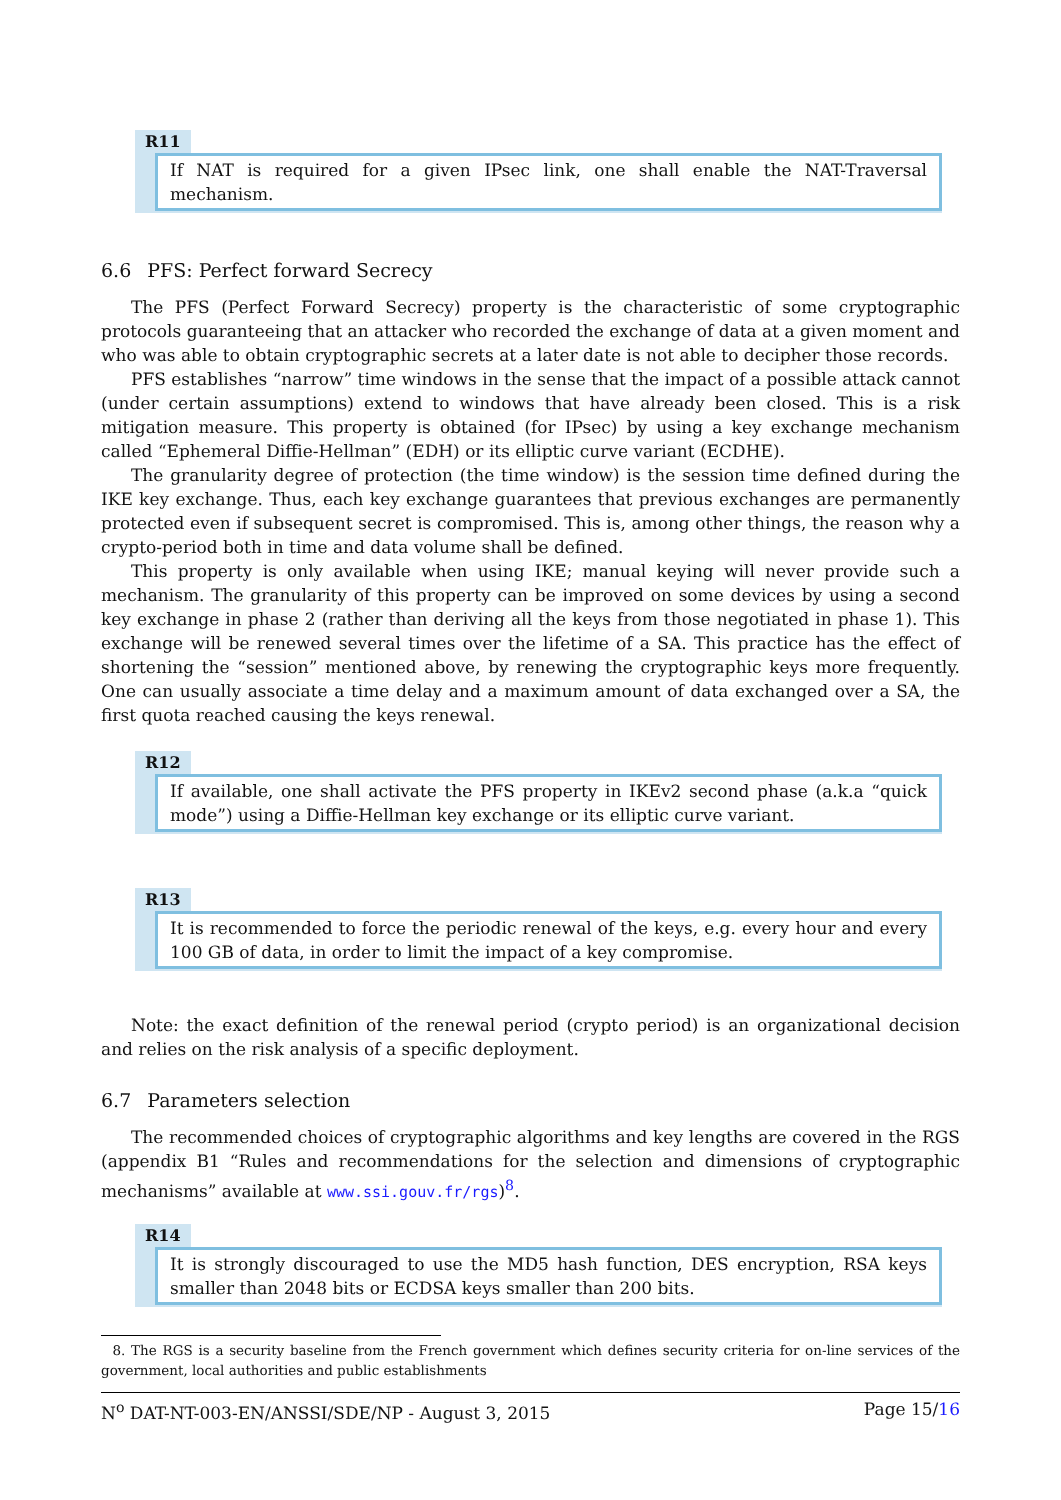R11
If NAT is required for a given IPsec link, one shall enable the NAT-Traversal mechanism.
6.6 PFS: Perfect forward Secrecy
The PFS (Perfect Forward Secrecy) property is the characteristic of some cryptographic protocols guaranteeing that an attacker who recorded the exchange of data at a given moment and who was able to obtain cryptographic secrets at a later date is not able to decipher those records.
PFS establishes “narrow” time windows in the sense that the impact of a possible attack cannot (under certain assumptions) extend to windows that have already been closed. This is a risk mitigation measure. This property is obtained (for IPsec) by using a key exchange mechanism called “Ephemeral Diffie-Hellman” (EDH) or its elliptic curve variant (ECDHE).
The granularity degree of protection (the time window) is the session time defined during the IKE key exchange. Thus, each key exchange guarantees that previous exchanges are permanently protected even if subsequent secret is compromised. This is, among other things, the reason why a crypto-period both in time and data volume shall be defined.
This property is only available when using IKE; manual keying will never provide such a mechanism. The granularity of this property can be improved on some devices by using a second key exchange in phase 2 (rather than deriving all the keys from those negotiated in phase 1). This exchange will be renewed several times over the lifetime of a SA. This practice has the effect of shortening the “session” mentioned above, by renewing the cryptographic keys more frequently. One can usually associate a time delay and a maximum amount of data exchanged over a SA, the first quota reached causing the keys renewal.
R12
If available, one shall activate the PFS property in IKEv2 second phase (a.k.a “quick mode”) using a Diffie-Hellman key exchange or its elliptic curve variant.
R13
It is recommended to force the periodic renewal of the keys, e.g. every hour and every 100 GB of data, in order to limit the impact of a key compromise.
Note: the exact definition of the renewal period (crypto period) is an organizational decision and relies on the risk analysis of a specific deployment.
6.7 Parameters selection
The recommended choices of cryptographic algorithms and key lengths are covered in the RGS (appendix B1 “Rules and recommendations for the selection and dimensions of cryptographic mechanisms” available at www.ssi.gouv.fr/rgs)<sup>8</sup>.
R14
It is strongly discouraged to use the MD5 hash function, DES encryption, RSA keys smaller than 2048 bits or ECDSA keys smaller than 200 bits.
8. The RGS is a security baseline from the French government which defines security criteria for on-line services of the government, local authorities and public establishments
N<sup>o</sup> DAT-NT-003-EN/ANSSI/SDE/NP - August 3, 2015 Page 15/16